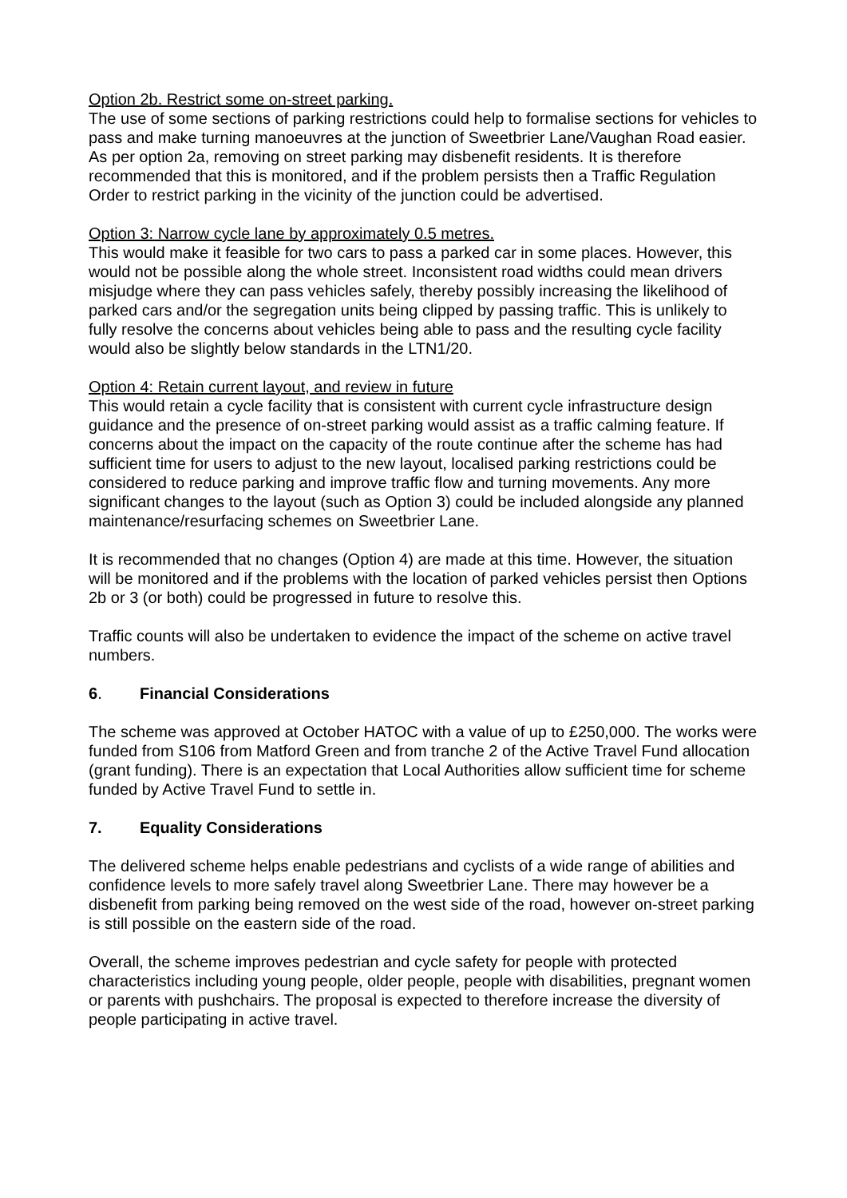Option 2b. Restrict some on-street parking.
The use of some sections of parking restrictions could help to formalise sections for vehicles to pass and make turning manoeuvres at the junction of Sweetbrier Lane/Vaughan Road easier. As per option 2a, removing on street parking may disbenefit residents. It is therefore recommended that this is monitored, and if the problem persists then a Traffic Regulation Order to restrict parking in the vicinity of the junction could be advertised.
Option 3: Narrow cycle lane by approximately 0.5 metres.
This would make it feasible for two cars to pass a parked car in some places. However, this would not be possible along the whole street. Inconsistent road widths could mean drivers misjudge where they can pass vehicles safely, thereby possibly increasing the likelihood of parked cars and/or the segregation units being clipped by passing traffic. This is unlikely to fully resolve the concerns about vehicles being able to pass and the resulting cycle facility would also be slightly below standards in the LTN1/20.
Option 4: Retain current layout, and review in future
This would retain a cycle facility that is consistent with current cycle infrastructure design guidance and the presence of on-street parking would assist as a traffic calming feature. If concerns about the impact on the capacity of the route continue after the scheme has had sufficient time for users to adjust to the new layout, localised parking restrictions could be considered to reduce parking and improve traffic flow and turning movements. Any more significant changes to the layout (such as Option 3) could be included alongside any planned maintenance/resurfacing schemes on Sweetbrier Lane.
It is recommended that no changes (Option 4) are made at this time. However, the situation will be monitored and if the problems with the location of parked vehicles persist then Options 2b or 3 (or both) could be progressed in future to resolve this.
Traffic counts will also be undertaken to evidence the impact of the scheme on active travel numbers.
6. Financial Considerations
The scheme was approved at October HATOC with a value of up to £250,000. The works were funded from S106 from Matford Green and from tranche 2 of the Active Travel Fund allocation (grant funding). There is an expectation that Local Authorities allow sufficient time for scheme funded by Active Travel Fund to settle in.
7. Equality Considerations
The delivered scheme helps enable pedestrians and cyclists of a wide range of abilities and confidence levels to more safely travel along Sweetbrier Lane. There may however be a disbenefit from parking being removed on the west side of the road, however on-street parking is still possible on the eastern side of the road.
Overall, the scheme improves pedestrian and cycle safety for people with protected characteristics including young people, older people, people with disabilities, pregnant women or parents with pushchairs. The proposal is expected to therefore increase the diversity of people participating in active travel.